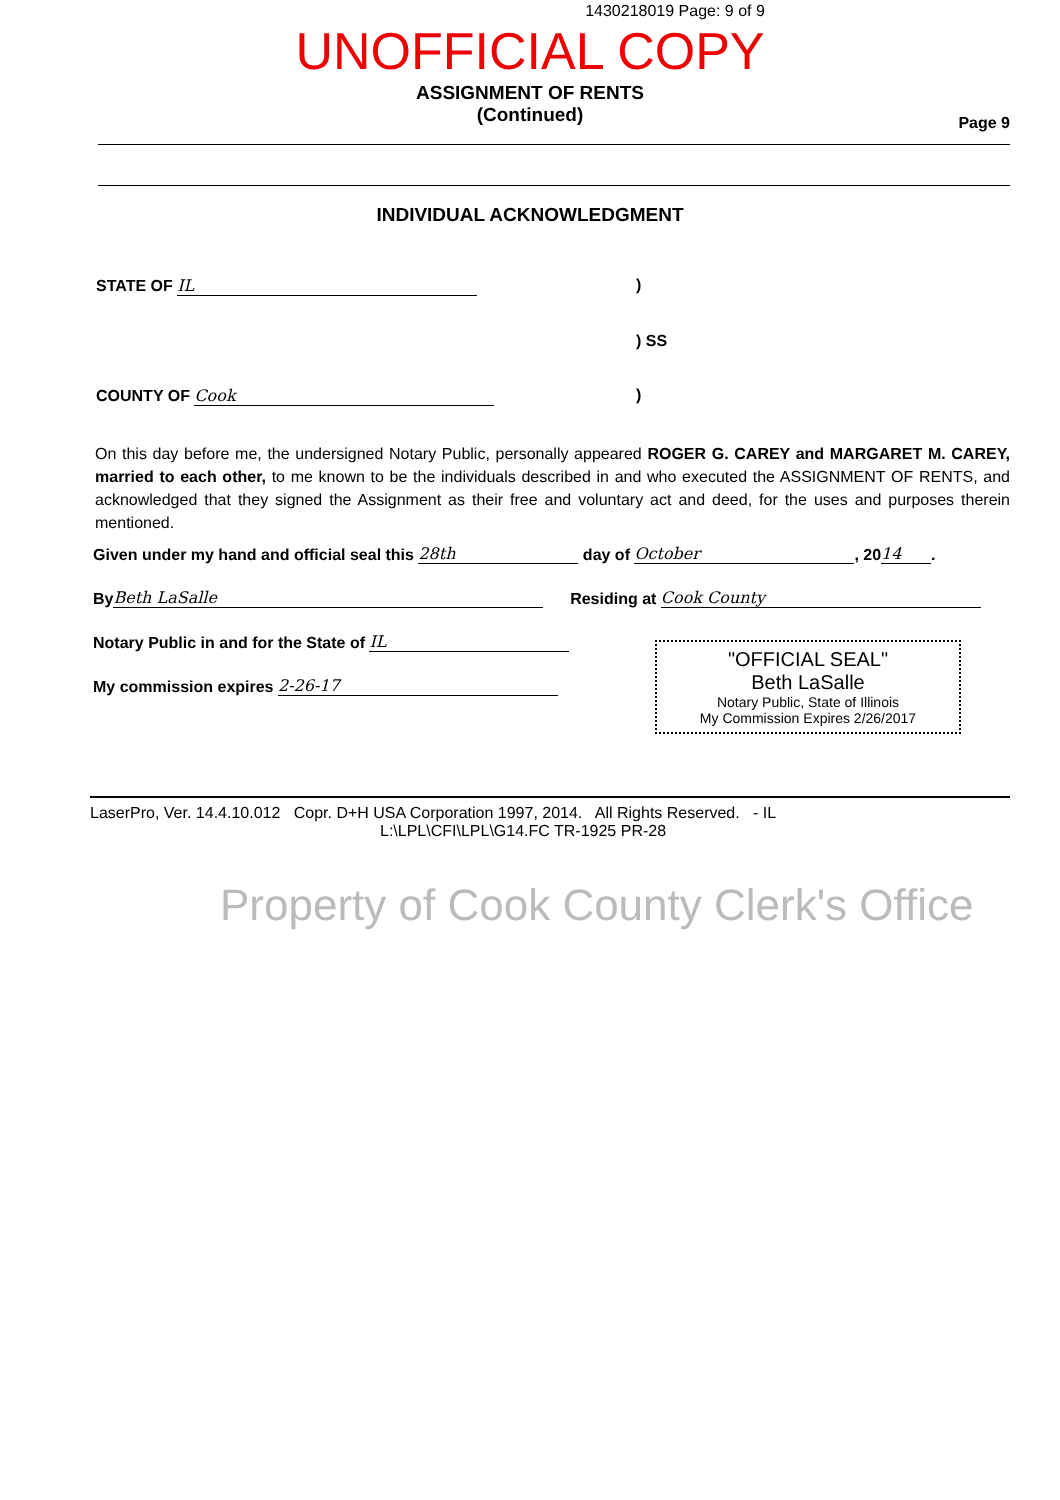1430218019 Page: 9 of 9
UNOFFICIAL COPY
ASSIGNMENT OF RENTS
(Continued)
Page 9
INDIVIDUAL ACKNOWLEDGMENT
STATE OF IL)
) SS
COUNTY OF Cook)
On this day before me, the undersigned Notary Public, personally appeared ROGER G. CAREY and MARGARET M. CAREY, married to each other, to me known to be the individuals described in and who executed the ASSIGNMENT OF RENTS, and acknowledged that they signed the Assignment as their free and voluntary act and deed, for the uses and purposes therein mentioned.
Given under my hand and official seal this 28th day of October, 20 14.
By Beth LaSalle Residing at Cook County
Notary Public in and for the State of IL
My commission expires 2-26-17
"OFFICIAL SEAL"
Beth LaSalle
Notary Public, State of Illinois
My Commission Expires 2/26/2017
LaserPro, Ver. 14.4.10.012 Copr. D+H USA Corporation 1997, 2014. All Rights Reserved. - IL
L:\LPL\CFI\LPL\G14.FC TR-1925 PR-28
Property of Cook County Clerk's Office